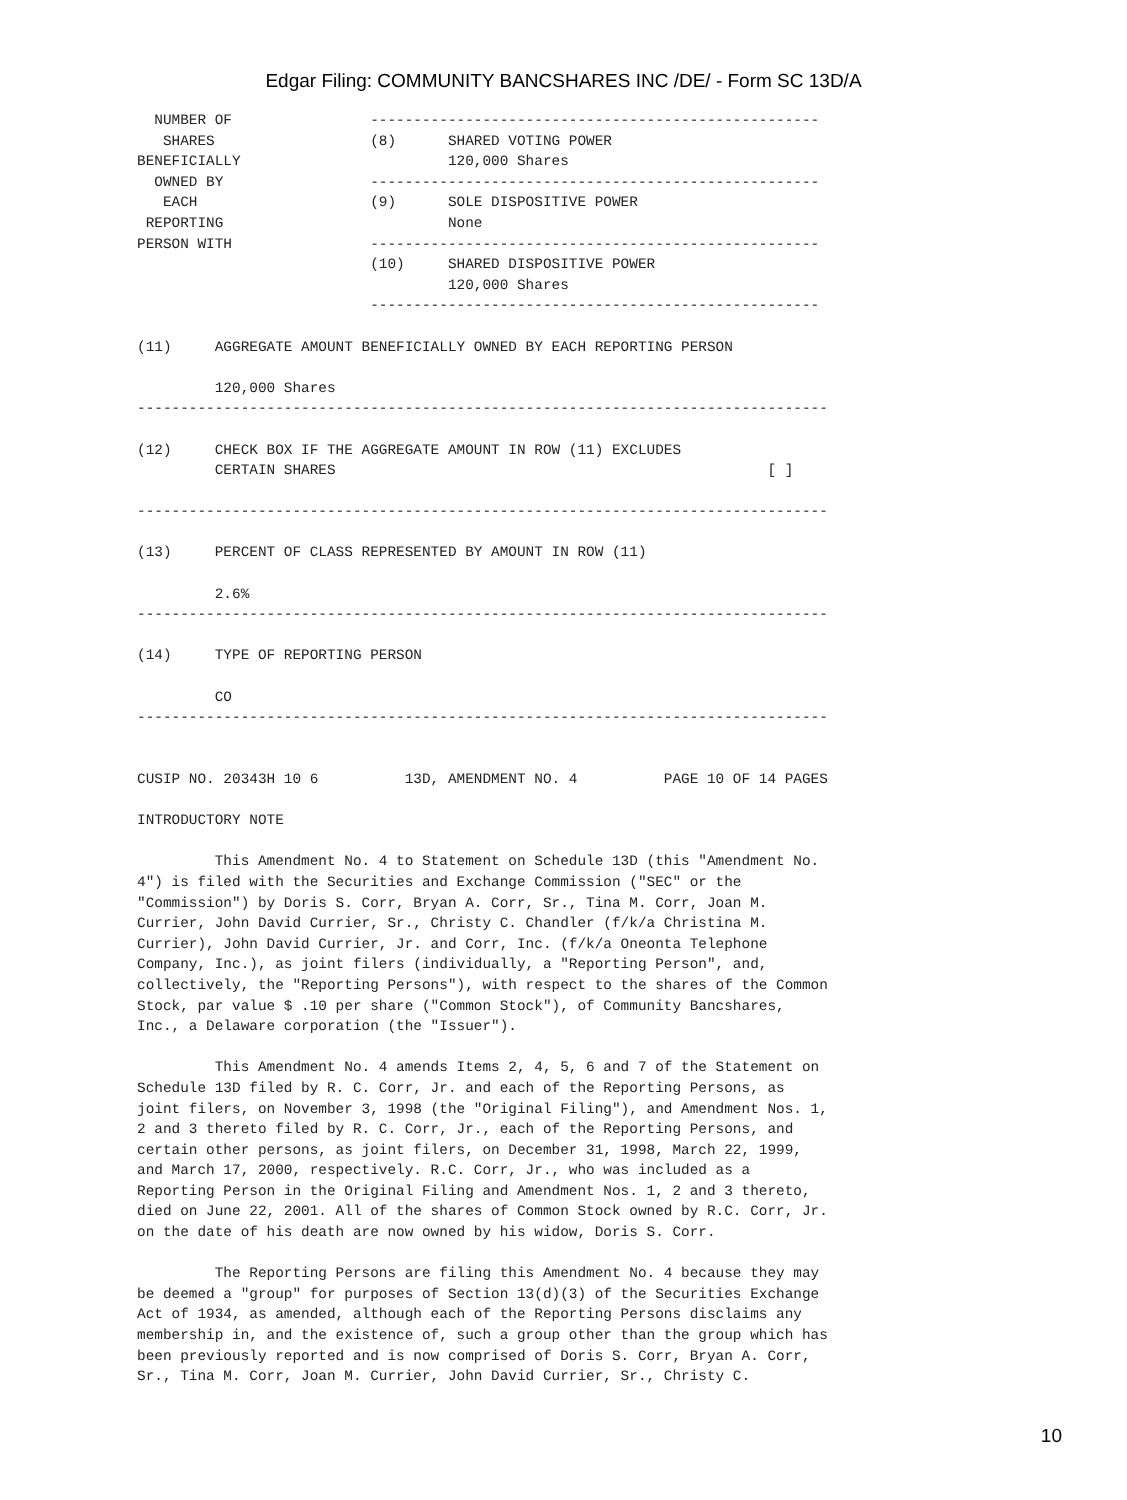Edgar Filing: COMMUNITY BANCSHARES INC /DE/ - Form SC 13D/A
  NUMBER OF                ----------------------------------------------------
   SHARES                  (8)      SHARED VOTING POWER
BENEFICIALLY                        120,000 Shares
  OWNED BY                 ----------------------------------------------------
   EACH                    (9)      SOLE DISPOSITIVE POWER
 REPORTING                          None
PERSON WITH                ----------------------------------------------------
                           (10)     SHARED DISPOSITIVE POWER
                                    120,000 Shares
                           ----------------------------------------------------

(11)     AGGREGATE AMOUNT BENEFICIALLY OWNED BY EACH REPORTING PERSON

         120,000 Shares
--------------------------------------------------------------------------------

(12)     CHECK BOX IF THE AGGREGATE AMOUNT IN ROW (11) EXCLUDES
         CERTAIN SHARES                                                  [ ]

--------------------------------------------------------------------------------

(13)     PERCENT OF CLASS REPRESENTED BY AMOUNT IN ROW (11)

         2.6%
--------------------------------------------------------------------------------

(14)     TYPE OF REPORTING PERSON

         CO
--------------------------------------------------------------------------------


CUSIP NO. 20343H 10 6          13D, AMENDMENT NO. 4          PAGE 10 OF 14 PAGES

INTRODUCTORY NOTE

         This Amendment No. 4 to Statement on Schedule 13D (this "Amendment No.
4") is filed with the Securities and Exchange Commission ("SEC" or the
"Commission") by Doris S. Corr, Bryan A. Corr, Sr., Tina M. Corr, Joan M.
Currier, John David Currier, Sr., Christy C. Chandler (f/k/a Christina M.
Currier), John David Currier, Jr. and Corr, Inc. (f/k/a Oneonta Telephone
Company, Inc.), as joint filers (individually, a "Reporting Person", and,
collectively, the "Reporting Persons"), with respect to the shares of the Common
Stock, par value $ .10 per share ("Common Stock"), of Community Bancshares,
Inc., a Delaware corporation (the "Issuer").

         This Amendment No. 4 amends Items 2, 4, 5, 6 and 7 of the Statement on
Schedule 13D filed by R. C. Corr, Jr. and each of the Reporting Persons, as
joint filers, on November 3, 1998 (the "Original Filing"), and Amendment Nos. 1,
2 and 3 thereto filed by R. C. Corr, Jr., each of the Reporting Persons, and
certain other persons, as joint filers, on December 31, 1998, March 22, 1999,
and March 17, 2000, respectively. R.C. Corr, Jr., who was included as a
Reporting Person in the Original Filing and Amendment Nos. 1, 2 and 3 thereto,
died on June 22, 2001. All of the shares of Common Stock owned by R.C. Corr, Jr.
on the date of his death are now owned by his widow, Doris S. Corr.

         The Reporting Persons are filing this Amendment No. 4 because they may
be deemed a "group" for purposes of Section 13(d)(3) of the Securities Exchange
Act of 1934, as amended, although each of the Reporting Persons disclaims any
membership in, and the existence of, such a group other than the group which has
been previously reported and is now comprised of Doris S. Corr, Bryan A. Corr,
Sr., Tina M. Corr, Joan M. Currier, John David Currier, Sr., Christy C.
10